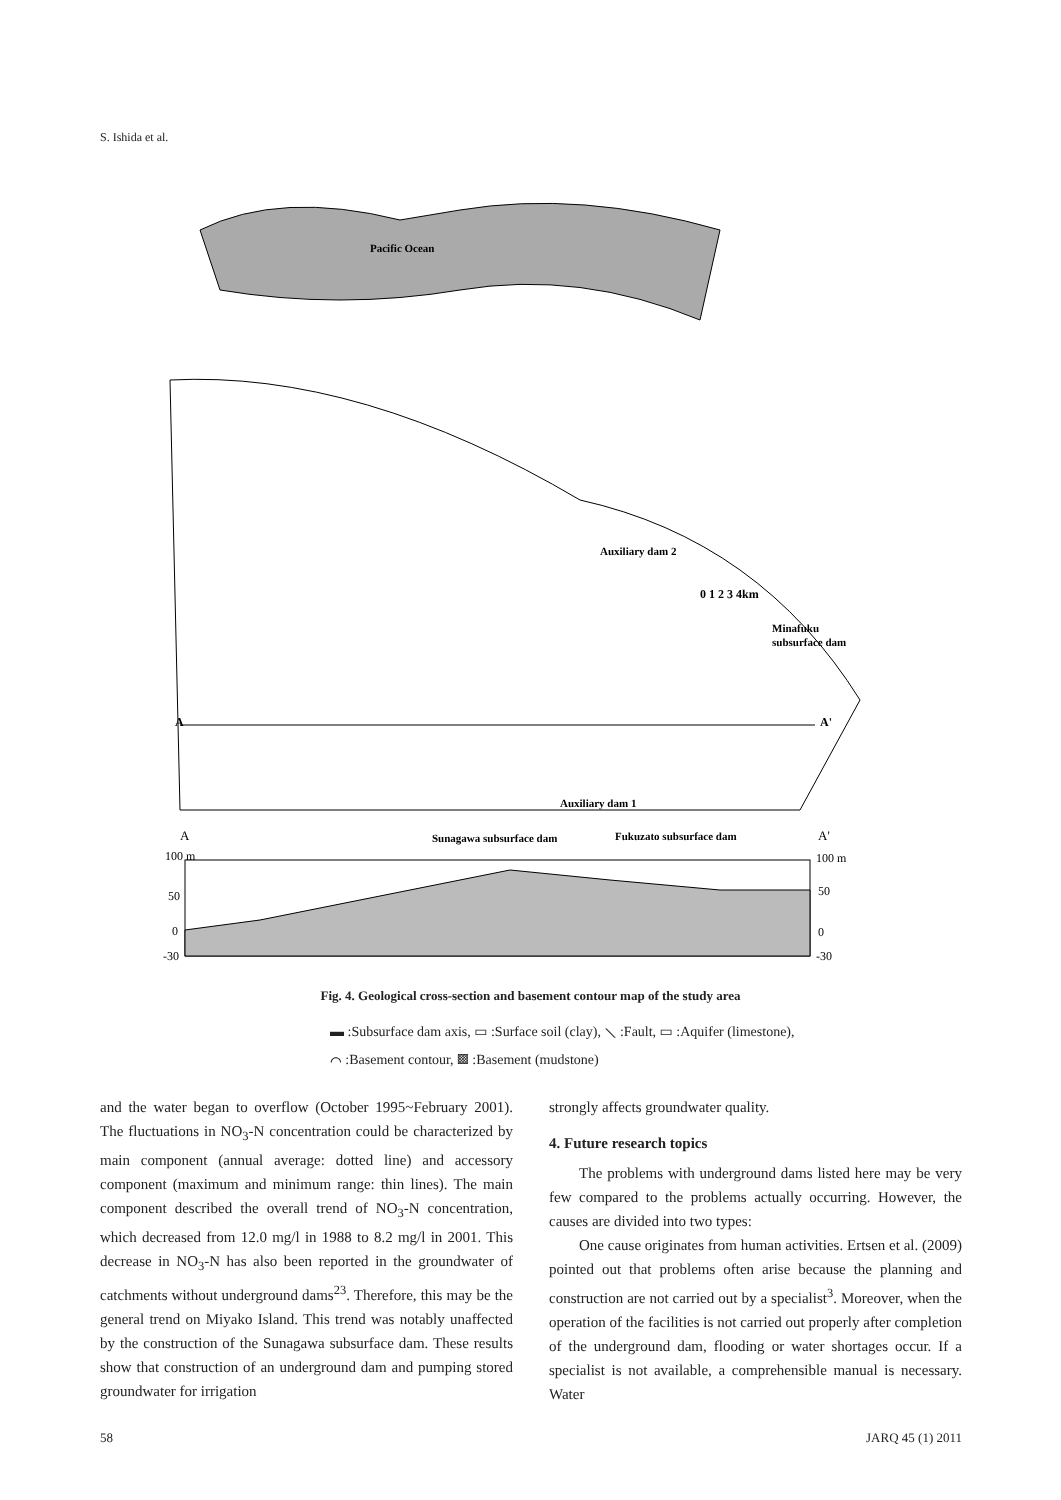S. Ishida et al.
Pacific Ocean
Auxiliary dam 2
0 1 2 3 4km
Minafuku
subsurface dam
A
A'
Auxiliary dam 1
A
Sunagawa subsurface dam
Fukuzato subsurface dam
A'
100 m
100 m
50
50
0
0
-30
-30
Fig. 4. Geological cross-section and basement contour map of the study area
▬ :Subsurface dam axis, ▭ :Surface soil (clay), ⟍ :Fault, ▭ :Aquifer (limestone),
⌒ :Basement contour, ▩ :Basement (mudstone)
and the water began to overflow (October 1995~February 2001). The fluctuations in NO<sub>3</sub>-N concentration could be characterized by main component (annual average: dotted line) and accessory component (maximum and minimum range: thin lines). The main component described the overall trend of NO<sub>3</sub>-N concentration, which decreased from 12.0 mg/l in 1988 to 8.2 mg/l in 2001. This decrease in NO<sub>3</sub>-N has also been reported in the groundwater of catchments without underground dams<sup>23</sup>. Therefore, this may be the general trend on Miyako Island. This trend was notably unaffected by the construction of the Sunagawa subsurface dam. These results show that construction of an underground dam and pumping stored groundwater for irrigation
strongly affects groundwater quality.
4. Future research topics
The problems with underground dams listed here may be very few compared to the problems actually occurring. However, the causes are divided into two types:
One cause originates from human activities. Ertsen et al. (2009) pointed out that problems often arise because the planning and construction are not carried out by a specialist<sup>3</sup>. Moreover, when the operation of the facilities is not carried out properly after completion of the underground dam, flooding or water shortages occur. If a specialist is not available, a comprehensible manual is necessary. Water
58 JARQ 45 (1) 2011